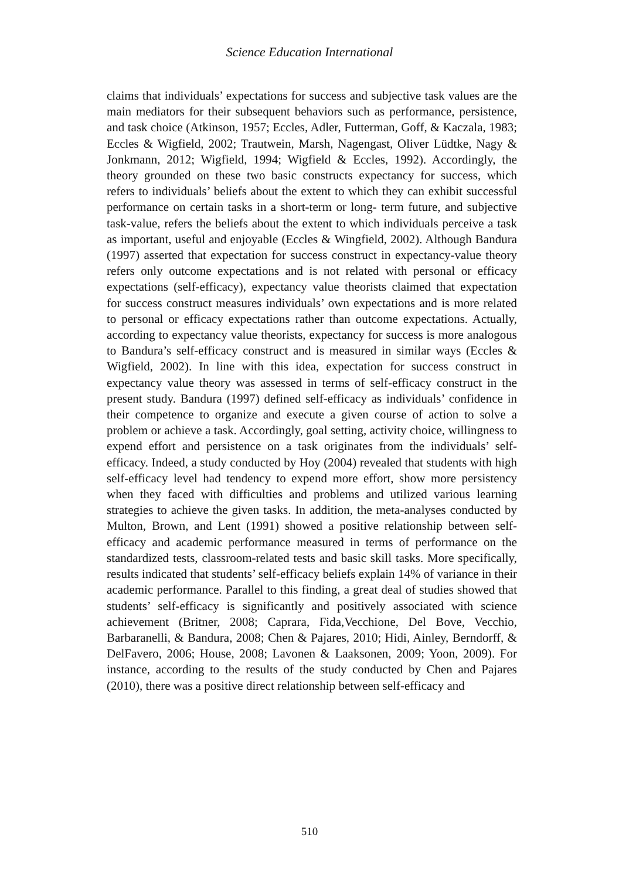Science Education International
claims that individuals’ expectations for success and subjective task values are the main mediators for their subsequent behaviors such as performance, persistence, and task choice (Atkinson, 1957; Eccles, Adler, Futterman, Goff, & Kaczala, 1983; Eccles & Wigfield, 2002; Trautwein, Marsh, Nagengast, Oliver Lüdtke, Nagy & Jonkmann, 2012; Wigfield, 1994; Wigfield & Eccles, 1992). Accordingly, the theory grounded on these two basic constructs expectancy for success, which refers to individuals’ beliefs about the extent to which they can exhibit successful performance on certain tasks in a short-term or long- term future, and subjective task-value, refers the beliefs about the extent to which individuals perceive a task as important, useful and enjoyable (Eccles & Wingfield, 2002). Although Bandura (1997) asserted that expectation for success construct in expectancy-value theory refers only outcome expectations and is not related with personal or efficacy expectations (self-efficacy), expectancy value theorists claimed that expectation for success construct measures individuals’ own expectations and is more related to personal or efficacy expectations rather than outcome expectations. Actually, according to expectancy value theorists, expectancy for success is more analogous to Bandura’s self-efficacy construct and is measured in similar ways (Eccles & Wigfield, 2002). In line with this idea, expectation for success construct in expectancy value theory was assessed in terms of self-efficacy construct in the present study. Bandura (1997) defined self-efficacy as individuals’ confidence in their competence to organize and execute a given course of action to solve a problem or achieve a task. Accordingly, goal setting, activity choice, willingness to expend effort and persistence on a task originates from the individuals’ self-efficacy. Indeed, a study conducted by Hoy (2004) revealed that students with high self-efficacy level had tendency to expend more effort, show more persistency when they faced with difficulties and problems and utilized various learning strategies to achieve the given tasks. In addition, the meta-analyses conducted by Multon, Brown, and Lent (1991) showed a positive relationship between self-efficacy and academic performance measured in terms of performance on the standardized tests, classroom-related tests and basic skill tasks. More specifically, results indicated that students’ self-efficacy beliefs explain 14% of variance in their academic performance. Parallel to this finding, a great deal of studies showed that students’ self-efficacy is significantly and positively associated with science achievement (Britner, 2008; Caprara, Fida,Vecchione, Del Bove, Vecchio, Barbaranelli, & Bandura, 2008; Chen & Pajares, 2010; Hidi, Ainley, Berndorff, & DelFavero, 2006; House, 2008; Lavonen & Laaksonen, 2009; Yoon, 2009). For instance, according to the results of the study conducted by Chen and Pajares (2010), there was a positive direct relationship between self-efficacy and
510